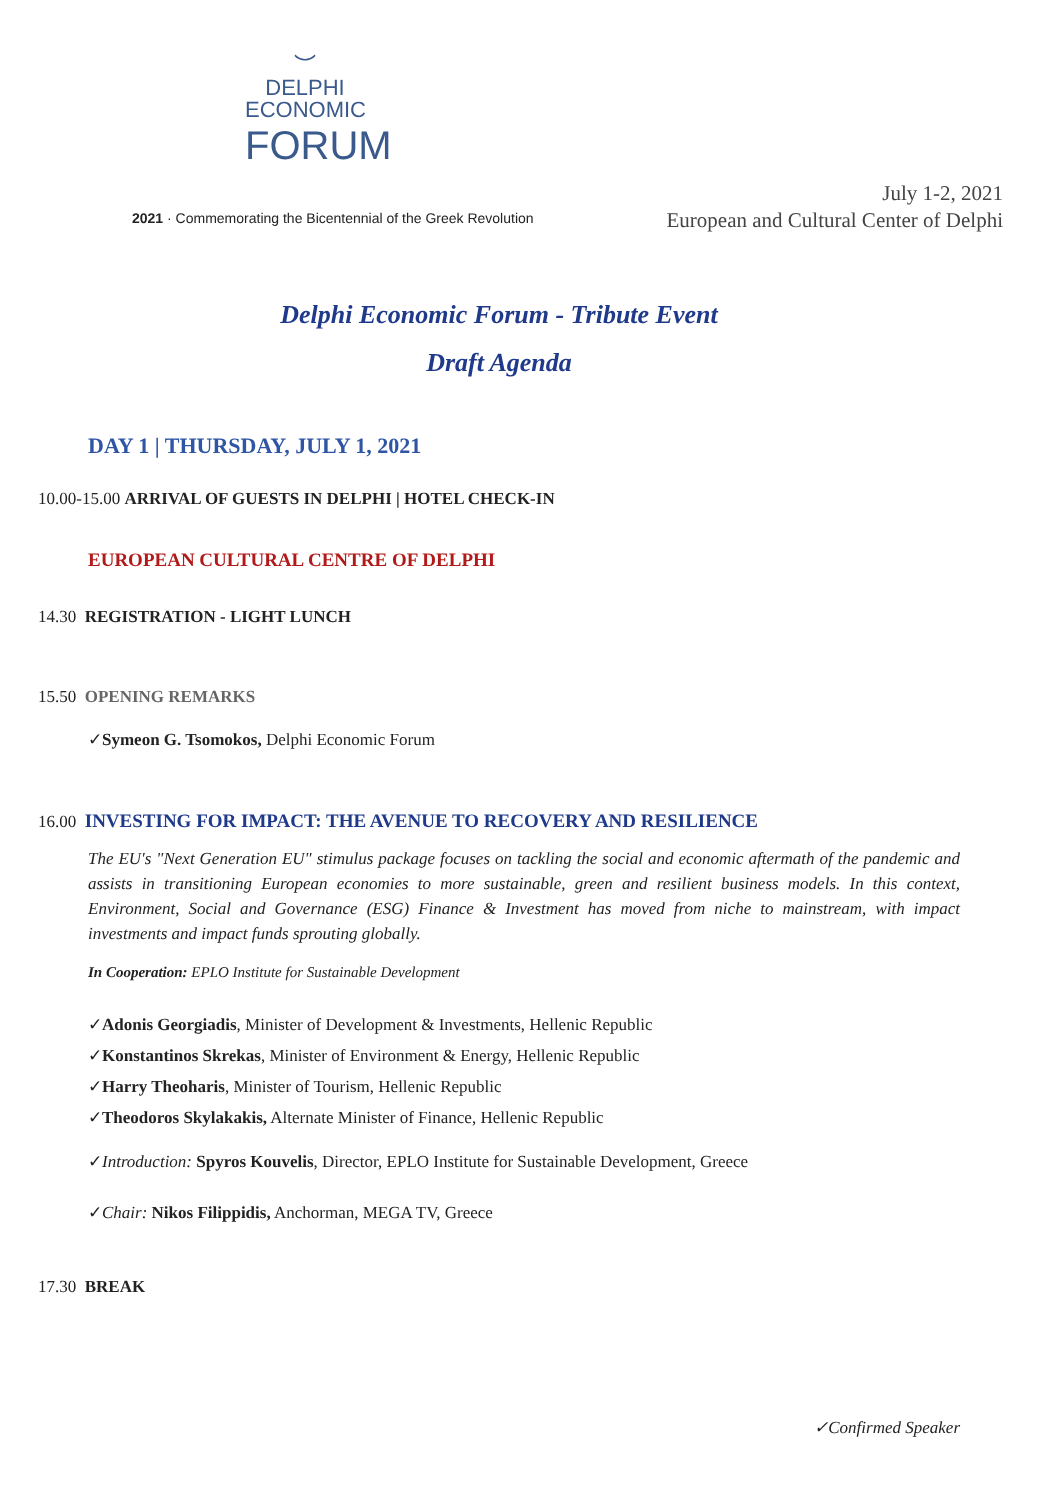︶
DELPHI
ECONOMIC
FORUM
2021 · Commemorating the Bicentennial of the Greek Revolution
July 1-2, 2021
European and Cultural Center of Delphi
Delphi Economic Forum - Tribute Event
Draft Agenda
DAY 1 | THURSDAY, JULY 1, 2021
10.00-15.00 ARRIVAL OF GUESTS IN DELPHI | HOTEL CHECK-IN
EUROPEAN CULTURAL CENTRE OF DELPHI
14.30 REGISTRATION - LIGHT LUNCH
15.50 OPENING REMARKS
✓Symeon G. Tsomokos, Delphi Economic Forum
16.00 INVESTING FOR IMPACT: THE AVENUE TO RECOVERY AND RESILIENCE
The EU's "Next Generation EU" stimulus package focuses on tackling the social and economic aftermath of the pandemic and assists in transitioning European economies to more sustainable, green and resilient business models. In this context, Environment, Social and Governance (ESG) Finance & Investment has moved from niche to mainstream, with impact investments and impact funds sprouting globally.
In Cooperation: EPLO Institute for Sustainable Development
✓Adonis Georgiadis, Minister of Development & Investments, Hellenic Republic
✓Konstantinos Skrekas, Minister of Environment & Energy, Hellenic Republic
✓Harry Theoharis, Minister of Tourism, Hellenic Republic
✓Theodoros Skylakakis, Alternate Minister of Finance, Hellenic Republic
✓Introduction: Spyros Kouvelis, Director, EPLO Institute for Sustainable Development, Greece
✓Chair: Nikos Filippidis, Anchorman, MEGA TV, Greece
17.30 BREAK
✓Confirmed Speaker